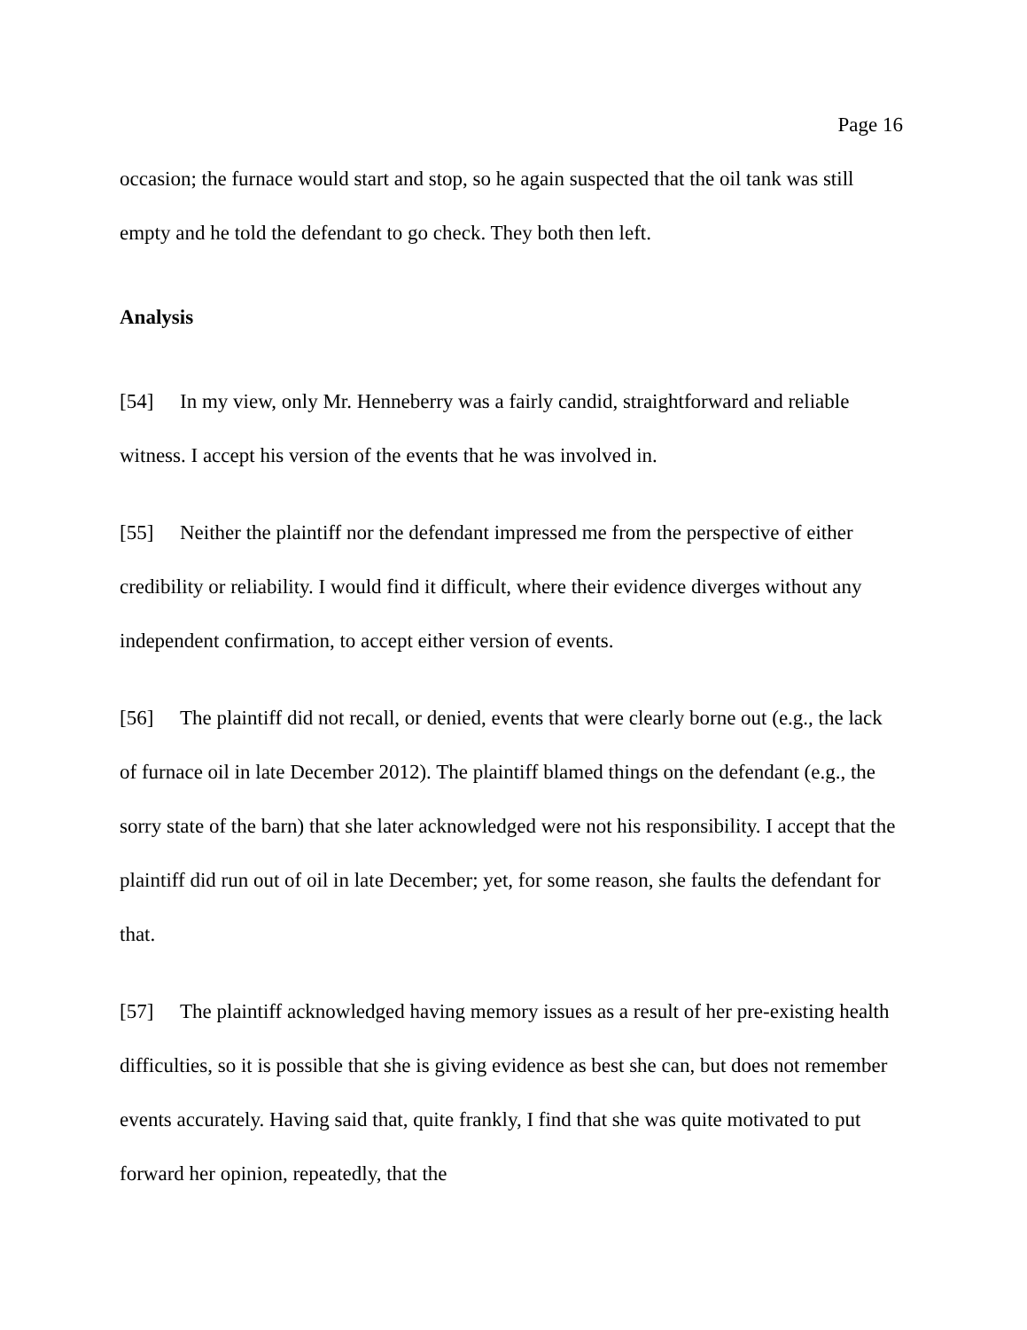Page 16
occasion; the furnace would start and stop, so he again suspected that the oil tank was still empty and he told the defendant to go check. They both then left.
Analysis
[54] In my view, only Mr. Henneberry was a fairly candid, straightforward and reliable witness. I accept his version of the events that he was involved in.
[55] Neither the plaintiff nor the defendant impressed me from the perspective of either credibility or reliability. I would find it difficult, where their evidence diverges without any independent confirmation, to accept either version of events.
[56] The plaintiff did not recall, or denied, events that were clearly borne out (e.g., the lack of furnace oil in late December 2012). The plaintiff blamed things on the defendant (e.g., the sorry state of the barn) that she later acknowledged were not his responsibility. I accept that the plaintiff did run out of oil in late December; yet, for some reason, she faults the defendant for that.
[57] The plaintiff acknowledged having memory issues as a result of her pre-existing health difficulties, so it is possible that she is giving evidence as best she can, but does not remember events accurately. Having said that, quite frankly, I find that she was quite motivated to put forward her opinion, repeatedly, that the